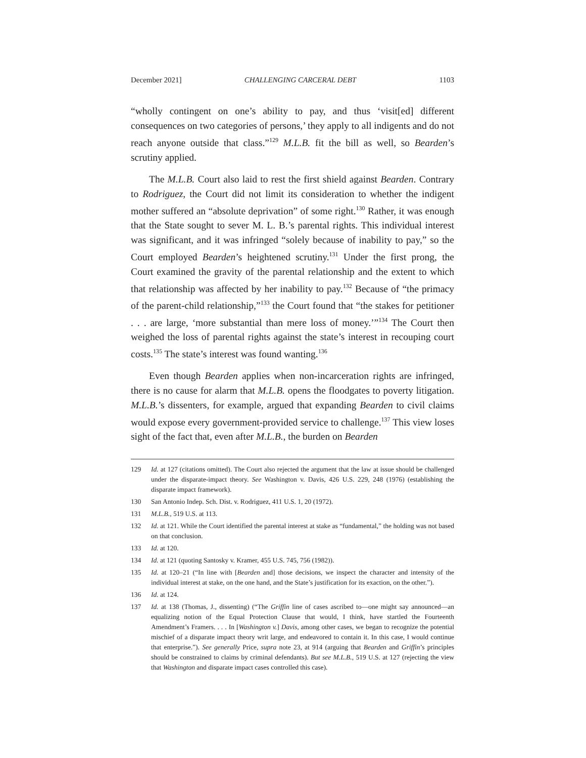December 2021] CHALLENGING CARCERAL DEBT 1103
“wholly contingent on one’s ability to pay, and thus ‘visit[ed] different consequences on two categories of persons,’ they apply to all indigents and do not reach anyone outside that class.”<sup>129</sup> M.L.B. fit the bill as well, so Bearden’s scrutiny applied.
The M.L.B. Court also laid to rest the first shield against Bearden. Contrary to Rodriguez, the Court did not limit its consideration to whether the indigent mother suffered an “absolute deprivation” of some right.<sup>130</sup> Rather, it was enough that the State sought to sever M. L. B.’s parental rights. This individual interest was significant, and it was infringed “solely because of inability to pay,” so the Court employed Bearden’s heightened scrutiny.<sup>131</sup> Under the first prong, the Court examined the gravity of the parental relationship and the extent to which that relationship was affected by her inability to pay.<sup>132</sup> Because of “the primacy of the parent-child relationship,”<sup>133</sup> the Court found that “the stakes for petitioner . . . are large, ‘more substantial than mere loss of money.’”<sup>134</sup> The Court then weighed the loss of parental rights against the state’s interest in recouping court costs.<sup>135</sup> The state’s interest was found wanting.<sup>136</sup>
Even though Bearden applies when non-incarceration rights are infringed, there is no cause for alarm that M.L.B. opens the floodgates to poverty litigation. M.L.B.’s dissenters, for example, argued that expanding Bearden to civil claims would expose every government-provided service to challenge.<sup>137</sup> This view loses sight of the fact that, even after M.L.B., the burden on Bearden
129 Id. at 127 (citations omitted). The Court also rejected the argument that the law at issue should be challenged under the disparate-impact theory. See Washington v. Davis, 426 U.S. 229, 248 (1976) (establishing the disparate impact framework).
130 San Antonio Indep. Sch. Dist. v. Rodriguez, 411 U.S. 1, 20 (1972).
131 M.L.B., 519 U.S. at 113.
132 Id. at 121. While the Court identified the parental interest at stake as “fundamental,” the holding was not based on that conclusion.
133 Id. at 120.
134 Id. at 121 (quoting Santosky v. Kramer, 455 U.S. 745, 756 (1982)).
135 Id. at 120–21 (“In line with [Bearden and] those decisions, we inspect the character and intensity of the individual interest at stake, on the one hand, and the State’s justification for its exaction, on the other.”).
136 Id. at 124.
137 Id. at 138 (Thomas, J., dissenting) (“The Griffin line of cases ascribed to—one might say announced—an equalizing notion of the Equal Protection Clause that would, I think, have startled the Fourteenth Amendment’s Framers. . . . In [Washington v.] Davis, among other cases, we began to recognize the potential mischief of a disparate impact theory writ large, and endeavored to contain it. In this case, I would continue that enterprise.”). See generally Price, supra note 23, at 914 (arguing that Bearden and Griffin’s principles should be constrained to claims by criminal defendants). But see M.L.B., 519 U.S. at 127 (rejecting the view that Washington and disparate impact cases controlled this case).